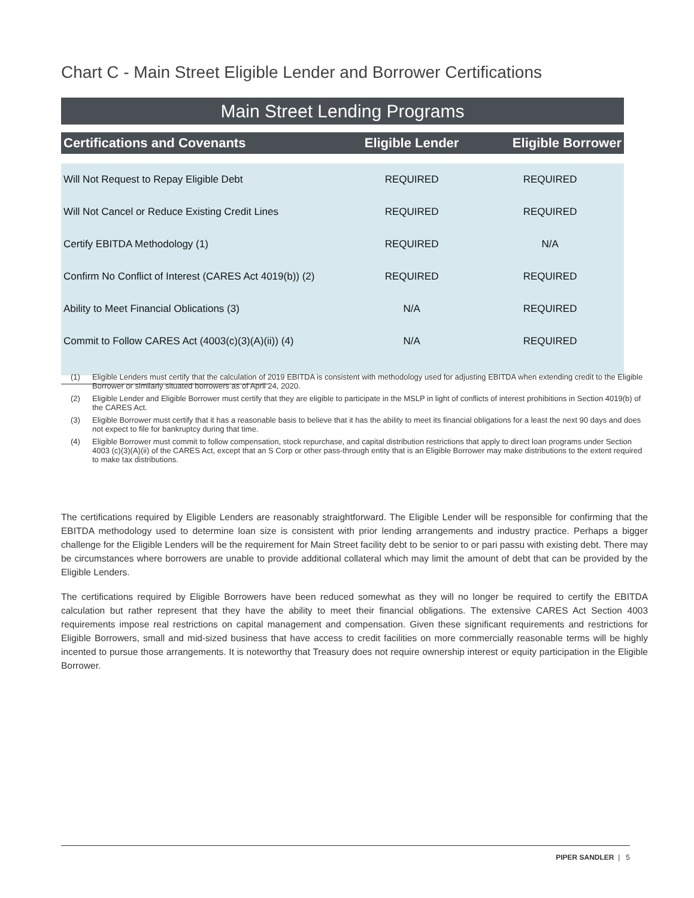Chart C - Main Street Eligible Lender and Borrower Certifications
Main Street Lending Programs
| Certifications and Covenants | Eligible Lender | Eligible Borrower |
| --- | --- | --- |
| Will Not Request to Repay Eligible Debt | REQUIRED | REQUIRED |
| Will Not Cancel or Reduce Existing Credit Lines | REQUIRED | REQUIRED |
| Certify EBITDA Methodology (1) | REQUIRED | N/A |
| Confirm No Conflict of Interest (CARES Act 4019(b)) (2) | REQUIRED | REQUIRED |
| Ability to Meet Financial Oblications (3) | N/A | REQUIRED |
| Commit to Follow CARES Act (4003(c)(3)(A)(ii)) (4) | N/A | REQUIRED |
(1) Eligible Lenders must certify that the calculation of 2019 EBITDA is consistent with methodology used for adjusting EBITDA when extending credit to the Eligible Borrower or similarly situated borrowers as of April 24, 2020.
(2) Eligible Lender and Eligible Borrower must certify that they are eligible to participate in the MSLP in light of conflicts of interest prohibitions in Section 4019(b) of the CARES Act.
(3) Eligible Borrower must certify that it has a reasonable basis to believe that it has the ability to meet its financial obligations for a least the next 90 days and does not expect to file for bankruptcy during that time.
(4) Eligible Borrower must commit to follow compensation, stock repurchase, and capital distribution restrictions that apply to direct loan programs under Section 4003 (c)(3)(A)(ii) of the CARES Act, except that an S Corp or other pass-through entity that is an Eligible Borrower may make distributions to the extent required to make tax distributions.
The certifications required by Eligible Lenders are reasonably straightforward. The Eligible Lender will be responsible for confirming that the EBITDA methodology used to determine loan size is consistent with prior lending arrangements and industry practice. Perhaps a bigger challenge for the Eligible Lenders will be the requirement for Main Street facility debt to be senior to or pari passu with existing debt. There may be circumstances where borrowers are unable to provide additional collateral which may limit the amount of debt that can be provided by the Eligible Lenders.
The certifications required by Eligible Borrowers have been reduced somewhat as they will no longer be required to certify the EBITDA calculation but rather represent that they have the ability to meet their financial obligations. The extensive CARES Act Section 4003 requirements impose real restrictions on capital management and compensation. Given these significant requirements and restrictions for Eligible Borrowers, small and mid-sized business that have access to credit facilities on more commercially reasonable terms will be highly incented to pursue those arrangements. It is noteworthy that Treasury does not require ownership interest or equity participation in the Eligible Borrower.
PIPER SANDLER | 5